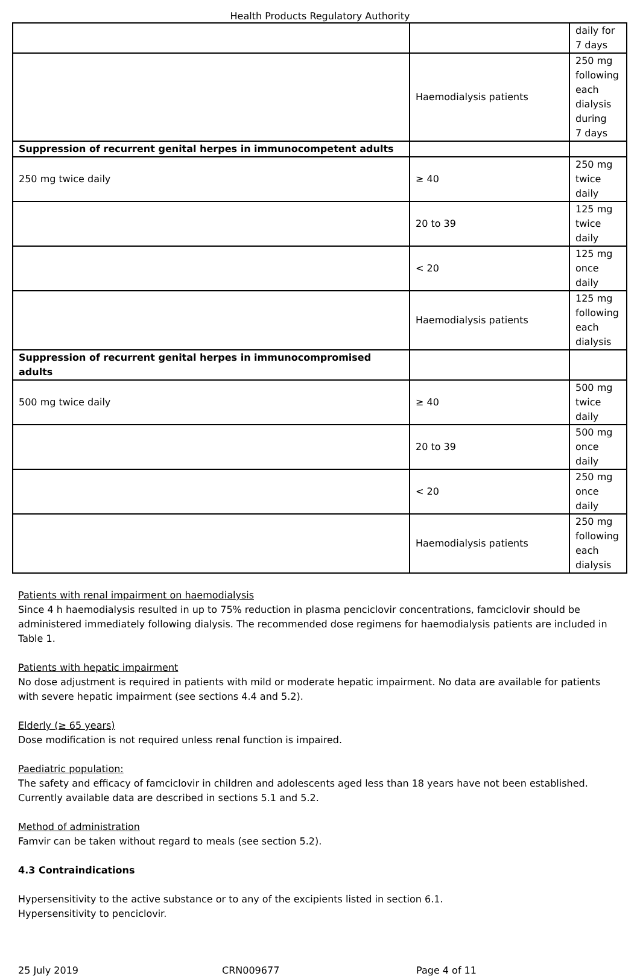Health Products Regulatory Authority
| | | daily for 7 days |
| | Haemodialysis patients | 250 mg following each dialysis during 7 days |
| Suppression of recurrent genital herpes in immunocompetent adults | | |
| 250 mg twice daily | ≥ 40 | 250 mg twice daily |
| | 20 to 39 | 125 mg twice daily |
| | < 20 | 125 mg once daily |
| | Haemodialysis patients | 125 mg following each dialysis |
| Suppression of recurrent genital herpes in immunocompromised adults | | |
| 500 mg twice daily | ≥ 40 | 500 mg twice daily |
| | 20 to 39 | 500 mg once daily |
| | < 20 | 250 mg once daily |
| | Haemodialysis patients | 250 mg following each dialysis |
Patients with renal impairment on haemodialysis
Since 4 h haemodialysis resulted in up to 75% reduction in plasma penciclovir concentrations, famciclovir should be administered immediately following dialysis. The recommended dose regimens for haemodialysis patients are included in Table 1.
Patients with hepatic impairment
No dose adjustment is required in patients with mild or moderate hepatic impairment. No data are available for patients with severe hepatic impairment (see sections 4.4 and 5.2).
Elderly (≥ 65 years)
Dose modification is not required unless renal function is impaired.
Paediatric population:
The safety and efficacy of famciclovir in children and adolescents aged less than 18 years have not been established. Currently available data are described in sections 5.1 and 5.2.
Method of administration
Famvir can be taken without regard to meals (see section 5.2).
4.3 Contraindications
Hypersensitivity to the active substance or to any of the excipients listed in section 6.1.
Hypersensitivity to penciclovir.
25 July 2019 CRN009677 Page 4 of 11